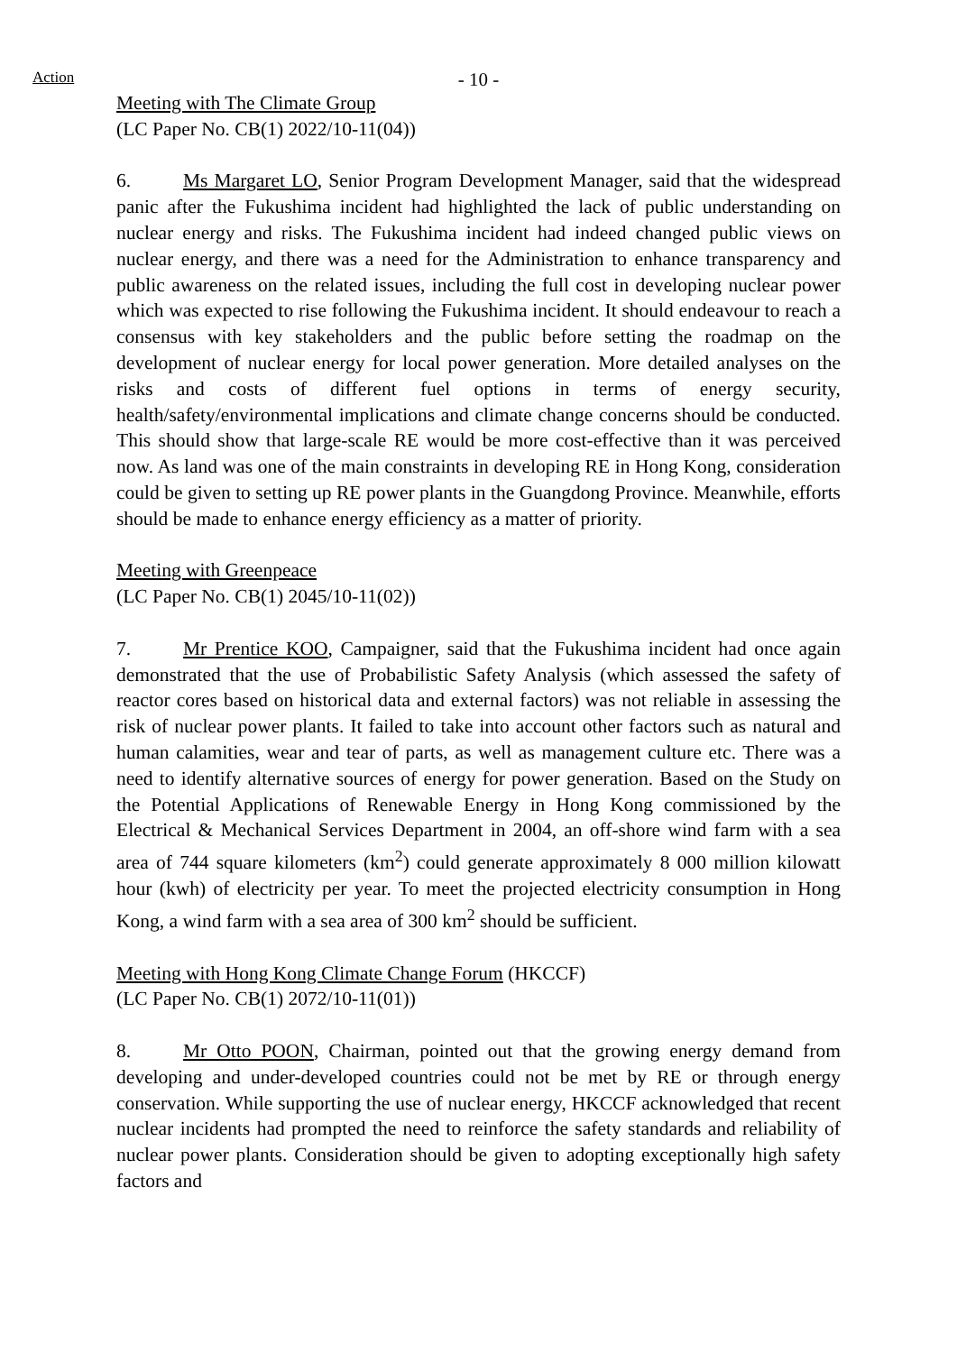Action
- 10 -
Meeting with The Climate Group
(LC Paper No. CB(1) 2022/10-11(04))
6. Ms Margaret LO, Senior Program Development Manager, said that the widespread panic after the Fukushima incident had highlighted the lack of public understanding on nuclear energy and risks. The Fukushima incident had indeed changed public views on nuclear energy, and there was a need for the Administration to enhance transparency and public awareness on the related issues, including the full cost in developing nuclear power which was expected to rise following the Fukushima incident. It should endeavour to reach a consensus with key stakeholders and the public before setting the roadmap on the development of nuclear energy for local power generation. More detailed analyses on the risks and costs of different fuel options in terms of energy security, health/safety/environmental implications and climate change concerns should be conducted. This should show that large-scale RE would be more cost-effective than it was perceived now. As land was one of the main constraints in developing RE in Hong Kong, consideration could be given to setting up RE power plants in the Guangdong Province. Meanwhile, efforts should be made to enhance energy efficiency as a matter of priority.
Meeting with Greenpeace
(LC Paper No. CB(1) 2045/10-11(02))
7. Mr Prentice KOO, Campaigner, said that the Fukushima incident had once again demonstrated that the use of Probabilistic Safety Analysis (which assessed the safety of reactor cores based on historical data and external factors) was not reliable in assessing the risk of nuclear power plants. It failed to take into account other factors such as natural and human calamities, wear and tear of parts, as well as management culture etc. There was a need to identify alternative sources of energy for power generation. Based on the Study on the Potential Applications of Renewable Energy in Hong Kong commissioned by the Electrical & Mechanical Services Department in 2004, an off-shore wind farm with a sea area of 744 square kilometers (km<sup>2</sup>) could generate approximately 8 000 million kilowatt hour (kwh) of electricity per year. To meet the projected electricity consumption in Hong Kong, a wind farm with a sea area of 300 km<sup>2</sup> should be sufficient.
Meeting with Hong Kong Climate Change Forum (HKCCF)
(LC Paper No. CB(1) 2072/10-11(01))
8. Mr Otto POON, Chairman, pointed out that the growing energy demand from developing and under-developed countries could not be met by RE or through energy conservation. While supporting the use of nuclear energy, HKCCF acknowledged that recent nuclear incidents had prompted the need to reinforce the safety standards and reliability of nuclear power plants. Consideration should be given to adopting exceptionally high safety factors and